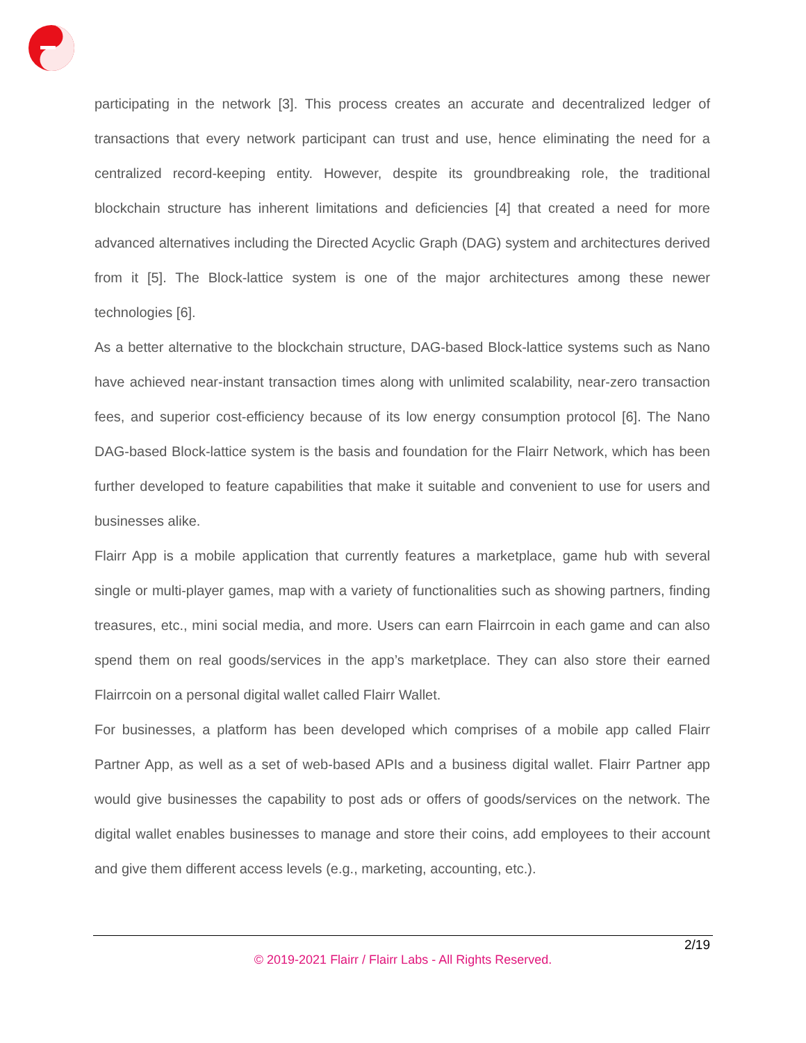participating in the network [3]. This process creates an accurate and decentralized ledger of transactions that every network participant can trust and use, hence eliminating the need for a centralized record-keeping entity. However, despite its groundbreaking role, the traditional blockchain structure has inherent limitations and deficiencies [4] that created a need for more advanced alternatives including the Directed Acyclic Graph (DAG) system and architectures derived from it [5]. The Block-lattice system is one of the major architectures among these newer technologies [6].
As a better alternative to the blockchain structure, DAG-based Block-lattice systems such as Nano have achieved near-instant transaction times along with unlimited scalability, near-zero transaction fees, and superior cost-efficiency because of its low energy consumption protocol [6]. The Nano DAG-based Block-lattice system is the basis and foundation for the Flairr Network, which has been further developed to feature capabilities that make it suitable and convenient to use for users and businesses alike.
Flairr App is a mobile application that currently features a marketplace, game hub with several single or multi-player games, map with a variety of functionalities such as showing partners, finding treasures, etc., mini social media, and more. Users can earn Flairrcoin in each game and can also spend them on real goods/services in the app’s marketplace. They can also store their earned Flairrcoin on a personal digital wallet called Flairr Wallet.
For businesses, a platform has been developed which comprises of a mobile app called Flairr Partner App, as well as a set of web-based APIs and a business digital wallet. Flairr Partner app would give businesses the capability to post ads or offers of goods/services on the network. The digital wallet enables businesses to manage and store their coins, add employees to their account and give them different access levels (e.g., marketing, accounting, etc.).
2/19
© 2019-2021 Flairr / Flairr Labs - All Rights Reserved.